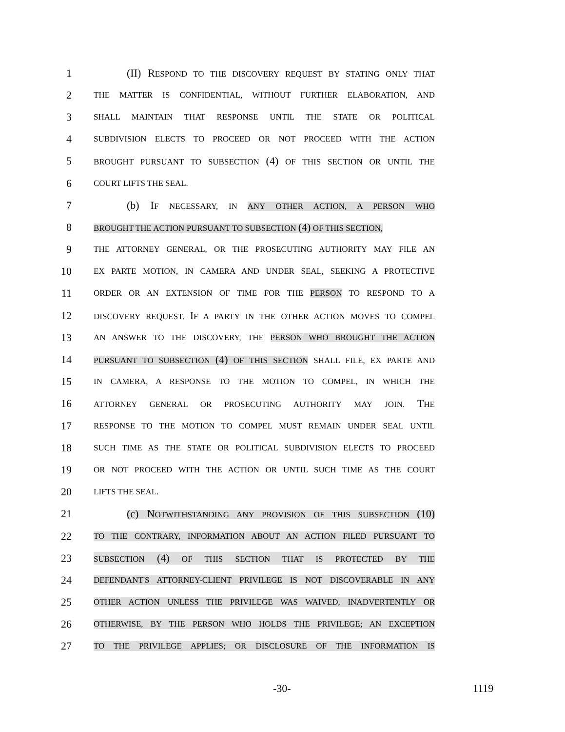1 (II) RESPOND TO THE DISCOVERY REQUEST BY STATING ONLY THAT
2 THE MATTER IS CONFIDENTIAL, WITHOUT FURTHER ELABORATION, AND
3 SHALL MAINTAIN THAT RESPONSE UNTIL THE STATE OR POLITICAL
4 SUBDIVISION ELECTS TO PROCEED OR NOT PROCEED WITH THE ACTION
5 BROUGHT PURSUANT TO SUBSECTION (4) OF THIS SECTION OR UNTIL THE
6 COURT LIFTS THE SEAL.
7 (b) IF NECESSARY, IN ANY OTHER ACTION, A PERSON WHO
8 BROUGHT THE ACTION PURSUANT TO SUBSECTION (4) OF THIS SECTION,
9 THE ATTORNEY GENERAL, OR THE PROSECUTING AUTHORITY MAY FILE AN
10 EX PARTE MOTION, IN CAMERA AND UNDER SEAL, SEEKING A PROTECTIVE
11 ORDER OR AN EXTENSION OF TIME FOR THE PERSON TO RESPOND TO A
12 DISCOVERY REQUEST. IF A PARTY IN THE OTHER ACTION MOVES TO COMPEL
13 AN ANSWER TO THE DISCOVERY, THE PERSON WHO BROUGHT THE ACTION
14 PURSUANT TO SUBSECTION (4) OF THIS SECTION SHALL FILE, EX PARTE AND
15 IN CAMERA, A RESPONSE TO THE MOTION TO COMPEL, IN WHICH THE
16 ATTORNEY GENERAL OR PROSECUTING AUTHORITY MAY JOIN. THE
17 RESPONSE TO THE MOTION TO COMPEL MUST REMAIN UNDER SEAL UNTIL
18 SUCH TIME AS THE STATE OR POLITICAL SUBDIVISION ELECTS TO PROCEED
19 OR NOT PROCEED WITH THE ACTION OR UNTIL SUCH TIME AS THE COURT
20 LIFTS THE SEAL.
21 (c) NOTWITHSTANDING ANY PROVISION OF THIS SUBSECTION (10)
22 TO THE CONTRARY, INFORMATION ABOUT AN ACTION FILED PURSUANT TO
23 SUBSECTION (4) OF THIS SECTION THAT IS PROTECTED BY THE
24 DEFENDANT'S ATTORNEY-CLIENT PRIVILEGE IS NOT DISCOVERABLE IN ANY
25 OTHER ACTION UNLESS THE PRIVILEGE WAS WAIVED, INADVERTENTLY OR
26 OTHERWISE, BY THE PERSON WHO HOLDS THE PRIVILEGE; AN EXCEPTION
27 TO THE PRIVILEGE APPLIES; OR DISCLOSURE OF THE INFORMATION IS
-30- 1119